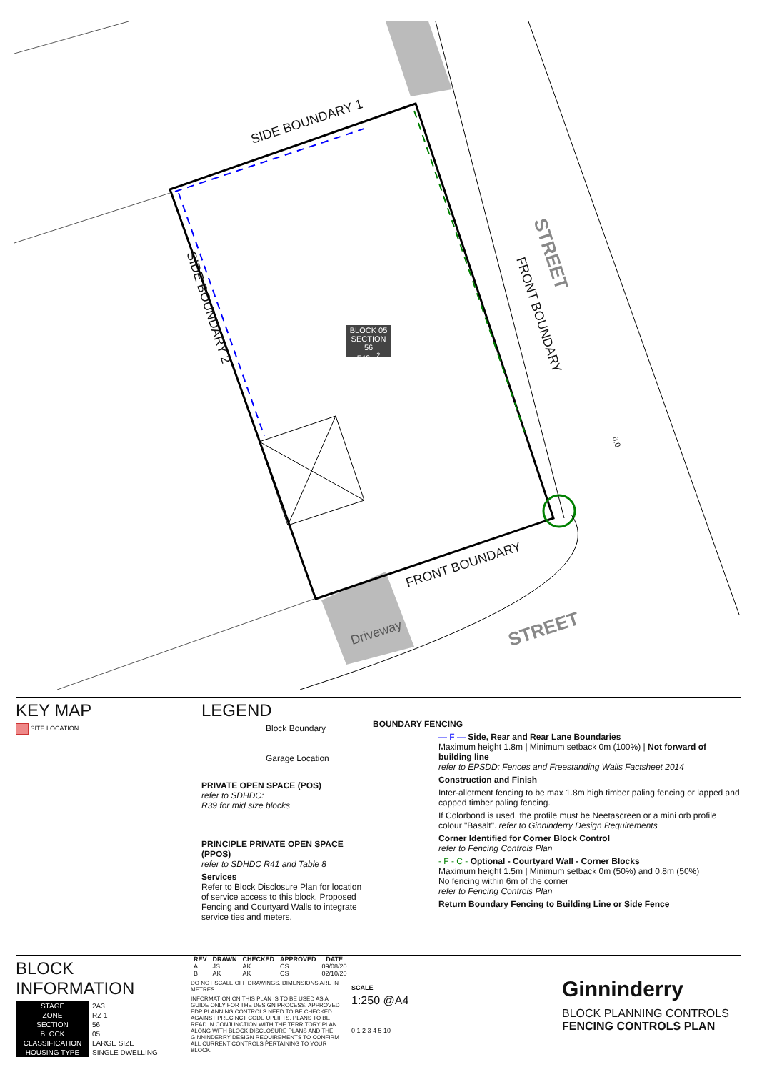SIDE BOUNDARY 1
SIDE BOUNDARY 2 FRONT BOUNDARY
FRONT BOUNDARY
STREET
STREET
Driveway
6.0
BLOCK 05
SECTION 56
540m<sup>2</sup>
KEY MAP
SITE LOCATION
LEGEND
Block Boundary
Garage Location
PRIVATE OPEN SPACE (POS)
refer to SDHDC:
R39 for mid size blocks
PRINCIPLE PRIVATE OPEN SPACE (PPOS)
refer to SDHDC R41 and Table 8
Services
Refer to Block Disclosure Plan for location of service access to this block. Proposed Fencing and Courtyard Walls to integrate service ties and meters.
BOUNDARY FENCING
— F — Side, Rear and Rear Lane Boundaries
Maximum height 1.8m | Minimum setback 0m (100%) | Not forward of building line
refer to EPSDD: Fences and Freestanding Walls Factsheet 2014
Construction and Finish
Inter-allotment fencing to be max 1.8m high timber paling fencing or lapped and capped timber paling fencing.
If Colorbond is used, the profile must be Neetascreen or a mini orb profile colour "Basalt". refer to Ginninderry Design Requirements
Corner Identified for Corner Block Control
refer to Fencing Controls Plan
- F - C - Optional - Courtyard Wall - Corner Blocks
Maximum height 1.5m | Minimum setback 0m (50%) and 0.8m (50%)
No fencing within 6m of the corner
refer to Fencing Controls Plan
Return Boundary Fencing to Building Line or Side Fence
BLOCK INFORMATION
| STAGE | 2A3 |
| ZONE | RZ 1 |
| SECTION | 56 |
| BLOCK | 05 |
| CLASSIFICATION | LARGE SIZE |
| HOUSING TYPE | SINGLE DWELLING |
| REV | DRAWN | CHECKED | APPROVED | DATE |
| --- | --- | --- | --- | --- |
| A | JS | AK | CS | 09/08/20 |
| B | AK | AK | CS | 02/10/20 |
DO NOT SCALE OFF DRAWINGS. DIMENSIONS ARE IN METRES.
INFORMATION ON THIS PLAN IS TO BE USED AS A GUIDE ONLY FOR THE DESIGN PROCESS. APPROVED EDP PLANNING CONTROLS NEED TO BE CHECKED AGAINST PRECINCT CODE UPLIFTS. PLANS TO BE READ IN CONJUNCTION WITH THE TERRITORY PLAN ALONG WITH BLOCK DISCLOSURE PLANS AND THE GINNINDERRY DESIGN REQUIREMENTS TO CONFIRM ALL CURRENT CONTROLS PERTAINING TO YOUR BLOCK.
SCALE
1:250 @A4
0 1 2 3 4 5 10
Ginninderry
BLOCK PLANNING CONTROLS
FENCING CONTROLS PLAN